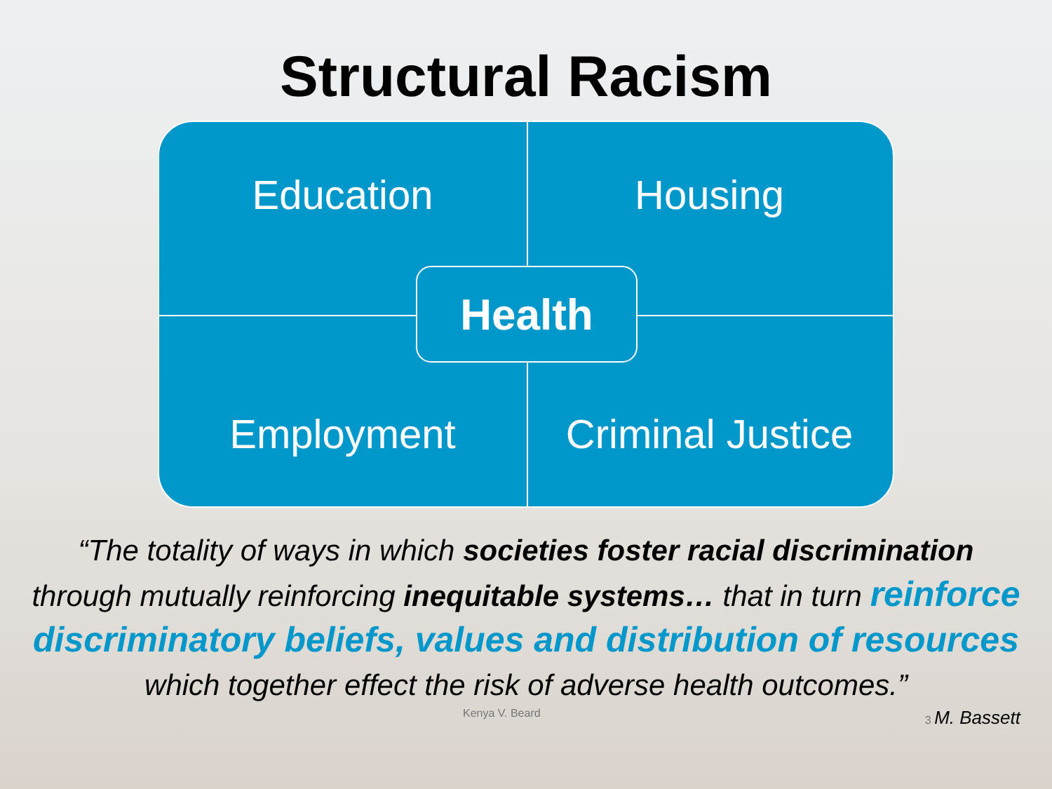Structural Racism
Education
Housing
Employment
Criminal Justice
Health
“The totality of ways in which societies foster racial discrimination through mutually reinforcing inequitable systems… that in turn reinforce discriminatory beliefs, values and distribution of resources which together effect the risk of adverse health outcomes.”
Kenya V. Beard 3 M. Bassett